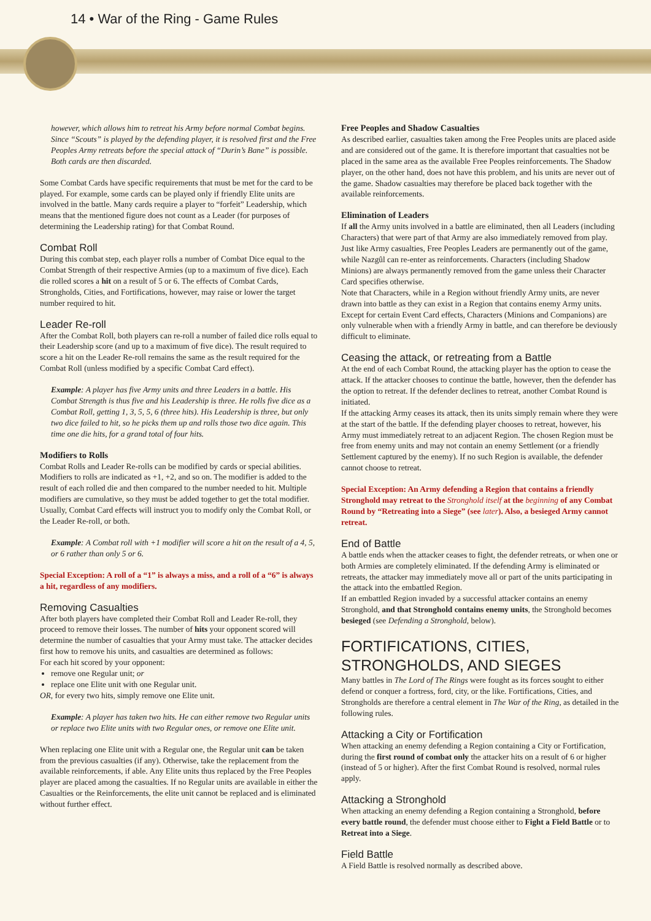14 • War of the Ring - Game Rules
however, which allows him to retreat his Army before normal Combat begins. Since “Scouts” is played by the defending player, it is resolved first and the Free Peoples Army retreats before the special attack of “Durin’s Bane” is possible. Both cards are then discarded.
Some Combat Cards have specific requirements that must be met for the card to be played. For example, some cards can be played only if friendly Elite units are involved in the battle. Many cards require a player to “forfeit” Leadership, which means that the mentioned figure does not count as a Leader (for purposes of determining the Leadership rating) for that Combat Round.
Combat Roll
During this combat step, each player rolls a number of Combat Dice equal to the Combat Strength of their respective Armies (up to a maximum of five dice). Each die rolled scores a hit on a result of 5 or 6. The effects of Combat Cards, Strongholds, Cities, and Fortifications, however, may raise or lower the target number required to hit.
Leader Re-roll
After the Combat Roll, both players can re-roll a number of failed dice rolls equal to their Leadership score (and up to a maximum of five dice). The result required to score a hit on the Leader Re-roll remains the same as the result required for the Combat Roll (unless modified by a specific Combat Card effect).
Example: A player has five Army units and three Leaders in a battle. His Combat Strength is thus five and his Leadership is three. He rolls five dice as a Combat Roll, getting 1, 3, 5, 5, 6 (three hits). His Leadership is three, but only two dice failed to hit, so he picks them up and rolls those two dice again. This time one die hits, for a grand total of four hits.
Modifiers to Rolls
Combat Rolls and Leader Re-rolls can be modified by cards or special abilities. Modifiers to rolls are indicated as +1, +2, and so on. The modifier is added to the result of each rolled die and then compared to the number needed to hit. Multiple modifiers are cumulative, so they must be added together to get the total modifier.
Usually, Combat Card effects will instruct you to modify only the Combat Roll, or the Leader Re-roll, or both.
Example: A Combat roll with +1 modifier will score a hit on the result of a 4, 5, or 6 rather than only 5 or 6.
Special Exception: A roll of a “1” is always a miss, and a roll of a “6” is always a hit, regardless of any modifiers.
Removing Casualties
After both players have completed their Combat Roll and Leader Re-roll, they proceed to remove their losses. The number of hits your opponent scored will determine the number of casualties that your Army must take. The attacker decides first how to remove his units, and casualties are determined as follows:
For each hit scored by your opponent:
remove one Regular unit; or
replace one Elite unit with one Regular unit.
OR, for every two hits, simply remove one Elite unit.
Example: A player has taken two hits. He can either remove two Regular units or replace two Elite units with two Regular ones, or remove one Elite unit.
When replacing one Elite unit with a Regular one, the Regular unit can be taken from the previous casualties (if any). Otherwise, take the replacement from the available reinforcements, if able. Any Elite units thus replaced by the Free Peoples player are placed among the casualties. If no Regular units are available in either the Casualties or the Reinforcements, the elite unit cannot be replaced and is eliminated without further effect.
Free Peoples and Shadow Casualties
As described earlier, casualties taken among the Free Peoples units are placed aside and are considered out of the game. It is therefore important that casualties not be placed in the same area as the available Free Peoples reinforcements. The Shadow player, on the other hand, does not have this problem, and his units are never out of the game. Shadow casualties may therefore be placed back together with the available reinforcements.
Elimination of Leaders
If all the Army units involved in a battle are eliminated, then all Leaders (including Characters) that were part of that Army are also immediately removed from play. Just like Army casualties, Free Peoples Leaders are permanently out of the game, while Nazgûl can re-enter as reinforcements. Characters (including Shadow Minions) are always permanently removed from the game unless their Character Card specifies otherwise.
Note that Characters, while in a Region without friendly Army units, are never drawn into battle as they can exist in a Region that contains enemy Army units. Except for certain Event Card effects, Characters (Minions and Companions) are only vulnerable when with a friendly Army in battle, and can therefore be deviously difficult to eliminate.
Ceasing the attack, or retreating from a Battle
At the end of each Combat Round, the attacking player has the option to cease the attack. If the attacker chooses to continue the battle, however, then the defender has the option to retreat. If the defender declines to retreat, another Combat Round is initiated.
If the attacking Army ceases its attack, then its units simply remain where they were at the start of the battle. If the defending player chooses to retreat, however, his Army must immediately retreat to an adjacent Region. The chosen Region must be free from enemy units and may not contain an enemy Settlement (or a friendly Settlement captured by the enemy). If no such Region is available, the defender cannot choose to retreat.
Special Exception: An Army defending a Region that contains a friendly Stronghold may retreat to the Stronghold itself at the beginning of any Combat Round by “Retreating into a Siege” (see later). Also, a besieged Army cannot retreat.
End of Battle
A battle ends when the attacker ceases to fight, the defender retreats, or when one or both Armies are completely eliminated. If the defending Army is eliminated or retreats, the attacker may immediately move all or part of the units participating in the attack into the embattled Region.
If an embattled Region invaded by a successful attacker contains an enemy Stronghold, and that Stronghold contains enemy units, the Stronghold becomes besieged (see Defending a Stronghold, below).
FORTIFICATIONS, CITIES, STRONGHOLDS, AND SIEGES
Many battles in The Lord of The Rings were fought as its forces sought to either defend or conquer a fortress, ford, city, or the like. Fortifications, Cities, and Strongholds are therefore a central element in The War of the Ring, as detailed in the following rules.
Attacking a City or Fortification
When attacking an enemy defending a Region containing a City or Fortification, during the first round of combat only the attacker hits on a result of 6 or higher (instead of 5 or higher). After the first Combat Round is resolved, normal rules apply.
Attacking a Stronghold
When attacking an enemy defending a Region containing a Stronghold, before every battle round, the defender must choose either to Fight a Field Battle or to Retreat into a Siege.
Field Battle
A Field Battle is resolved normally as described above.